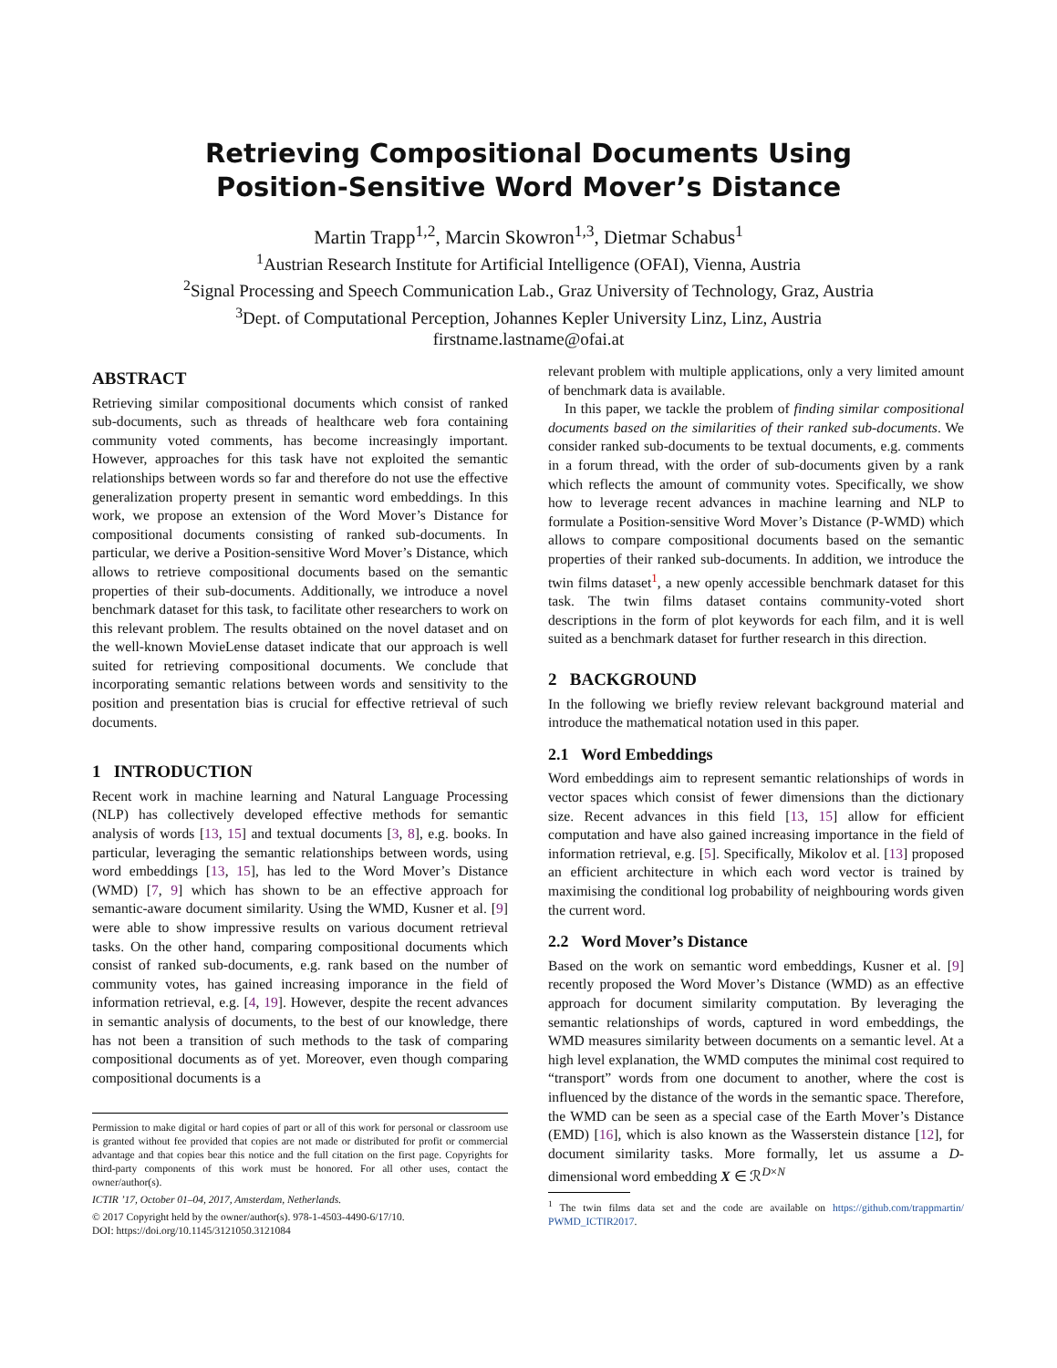Retrieving Compositional Documents Using
Position-Sensitive Word Mover’s Distance
Martin Trapp<sup>1,2</sup>, Marcin Skowron<sup>1,3</sup>, Dietmar Schabus<sup>1</sup>
<sup>1</sup> Austrian Research Institute for Artificial Intelligence (OFAI), Vienna, Austria
<sup>2</sup> Signal Processing and Speech Communication Lab., Graz University of Technology, Graz, Austria
<sup>3</sup> Dept. of Computational Perception, Johannes Kepler University Linz, Linz, Austria
firstname.lastname@ofai.at
ABSTRACT
Retrieving similar compositional documents which consist of ranked sub-documents, such as threads of healthcare web fora containing community voted comments, has become increasingly important. However, approaches for this task have not exploited the semantic relationships between words so far and therefore do not use the effective generalization property present in semantic word embeddings. In this work, we propose an extension of the Word Mover’s Distance for compositional documents consisting of ranked sub-documents. In particular, we derive a Position-sensitive Word Mover’s Distance, which allows to retrieve compositional documents based on the semantic properties of their sub-documents. Additionally, we introduce a novel benchmark dataset for this task, to facilitate other researchers to work on this relevant problem. The results obtained on the novel dataset and on the well-known MovieLense dataset indicate that our approach is well suited for retrieving compositional documents. We conclude that incorporating semantic relations between words and sensitivity to the position and presentation bias is crucial for effective retrieval of such documents.
1 INTRODUCTION
Recent work in machine learning and Natural Language Processing (NLP) has collectively developed effective methods for semantic analysis of words [13, 15] and textual documents [3, 8], e.g. books. In particular, leveraging the semantic relationships between words, using word embeddings [13, 15], has led to the Word Mover’s Distance (WMD) [7, 9] which has shown to be an effective approach for semantic-aware document similarity. Using the WMD, Kusner et al. [9] were able to show impressive results on various document retrieval tasks. On the other hand, comparing compositional documents which consist of ranked sub-documents, e.g. rank based on the number of community votes, has gained increasing imporance in the field of information retrieval, e.g. [4, 19]. However, despite the recent advances in semantic analysis of documents, to the best of our knowledge, there has not been a transition of such methods to the task of comparing compositional documents as of yet. Moreover, even though comparing compositional documents is a
Permission to make digital or hard copies of part or all of this work for personal or classroom use is granted without fee provided that copies are not made or distributed for profit or commercial advantage and that copies bear this notice and the full citation on the first page. Copyrights for third-party components of this work must be honored. For all other uses, contact the owner/author(s).
ICTIR ’17, October 01–04, 2017, Amsterdam, Netherlands.
© 2017 Copyright held by the owner/author(s). 978-1-4503-4490-6/17/10.
DOI: https://doi.org/10.1145/3121050.3121084
relevant problem with multiple applications, only a very limited amount of benchmark data is available.
In this paper, we tackle the problem of finding similar compositional documents based on the similarities of their ranked sub-documents. We consider ranked sub-documents to be textual documents, e.g. comments in a forum thread, with the order of sub-documents given by a rank which reflects the amount of community votes. Specifically, we show how to leverage recent advances in machine learning and NLP to formulate a Position-sensitive Word Mover’s Distance (P-WMD) which allows to compare compositional documents based on the semantic properties of their ranked sub-documents. In addition, we introduce the twin films dataset<sup>1</sup>, a new openly accessible benchmark dataset for this task. The twin films dataset contains community-voted short descriptions in the form of plot keywords for each film, and it is well suited as a benchmark dataset for further research in this direction.
2 BACKGROUND
In the following we briefly review relevant background material and introduce the mathematical notation used in this paper.
2.1 Word Embeddings
Word embeddings aim to represent semantic relationships of words in vector spaces which consist of fewer dimensions than the dictionary size. Recent advances in this field [13, 15] allow for efficient computation and have also gained increasing importance in the field of information retrieval, e.g. [5]. Specifically, Mikolov et al. [13] proposed an efficient architecture in which each word vector is trained by maximising the conditional log probability of neighbouring words given the current word.
2.2 Word Mover’s Distance
Based on the work on semantic word embeddings, Kusner et al. [9] recently proposed the Word Mover’s Distance (WMD) as an effective approach for document similarity computation. By leveraging the semantic relationships of words, captured in word embeddings, the WMD measures similarity between documents on a semantic level. At a high level explanation, the WMD computes the minimal cost required to “transport” words from one document to another, where the cost is influenced by the distance of the words in the semantic space. Therefore, the WMD can be seen as a special case of the Earth Mover’s Distance (EMD) [16], which is also known as the Wasserstein distance [12], for document similarity tasks. More formally, let us assume a D-dimensional word embedding X ∈ ℛ<sup>D×N</sup>
<sup>1</sup> The twin films data set and the code are available on https://github.com/trappmartin/ PWMD_ICTIR2017.